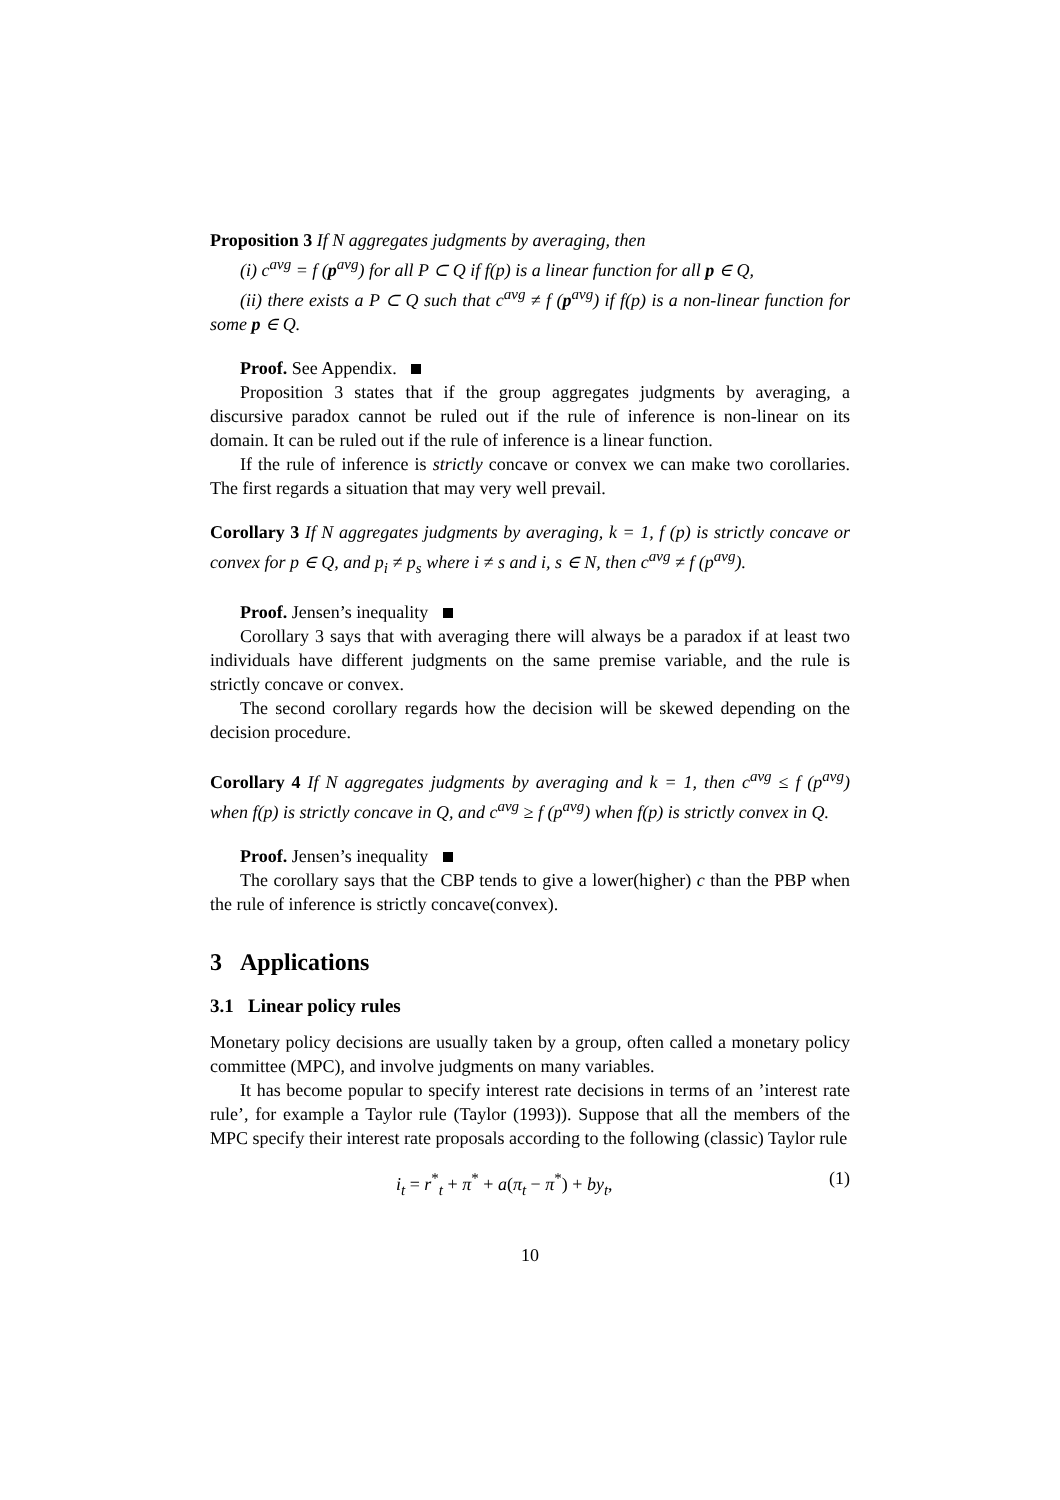Proposition 3 If N aggregates judgments by averaging, then
(i) c<sup>avg</sup> = f (p<sup>avg</sup>) for all P ⊂ Q if f(p) is a linear function for all p ∈ Q,
(ii) there exists a P ⊂ Q such that c<sup>avg</sup> ≠ f (p<sup>avg</sup>) if f(p) is a non-linear function for some p ∈ Q.
Proof. See Appendix.
Proposition 3 states that if the group aggregates judgments by averaging, a discursive paradox cannot be ruled out if the rule of inference is non-linear on its domain. It can be ruled out if the rule of inference is a linear function.
If the rule of inference is strictly concave or convex we can make two corollaries. The first regards a situation that may very well prevail.
Corollary 3 If N aggregates judgments by averaging, k = 1, f (p) is strictly concave or convex for p ∈ Q, and p<sub>i</sub> ≠ p<sub>s</sub> where i ≠ s and i, s ∈ N, then c<sup>avg</sup> ≠ f (p<sup>avg</sup>).
Proof. Jensen’s inequality
Corollary 3 says that with averaging there will always be a paradox if at least two individuals have different judgments on the same premise variable, and the rule is strictly concave or convex.
The second corollary regards how the decision will be skewed depending on the decision procedure.
Corollary 4 If N aggregates judgments by averaging and k = 1, then c<sup>avg</sup> ≤ f (p<sup>avg</sup>) when f(p) is strictly concave in Q, and c<sup>avg</sup> ≥ f (p<sup>avg</sup>) when f(p) is strictly convex in Q.
Proof. Jensen’s inequality
The corollary says that the CBP tends to give a lower(higher) c than the PBP when the rule of inference is strictly concave(convex).
3 Applications
3.1 Linear policy rules
Monetary policy decisions are usually taken by a group, often called a monetary policy committee (MPC), and involve judgments on many variables.
It has become popular to specify interest rate decisions in terms of an ’interest rate rule’, for example a Taylor rule (Taylor (1993)). Suppose that all the members of the MPC specify their interest rate proposals according to the following (classic) Taylor rule
i<sub>t</sub> = r<sup>*</sup><sub>t</sub> + π<sup>*</sup> + a(π<sub>t</sub> − π<sup>*</sup>) + by<sub>t</sub>, (1)
10